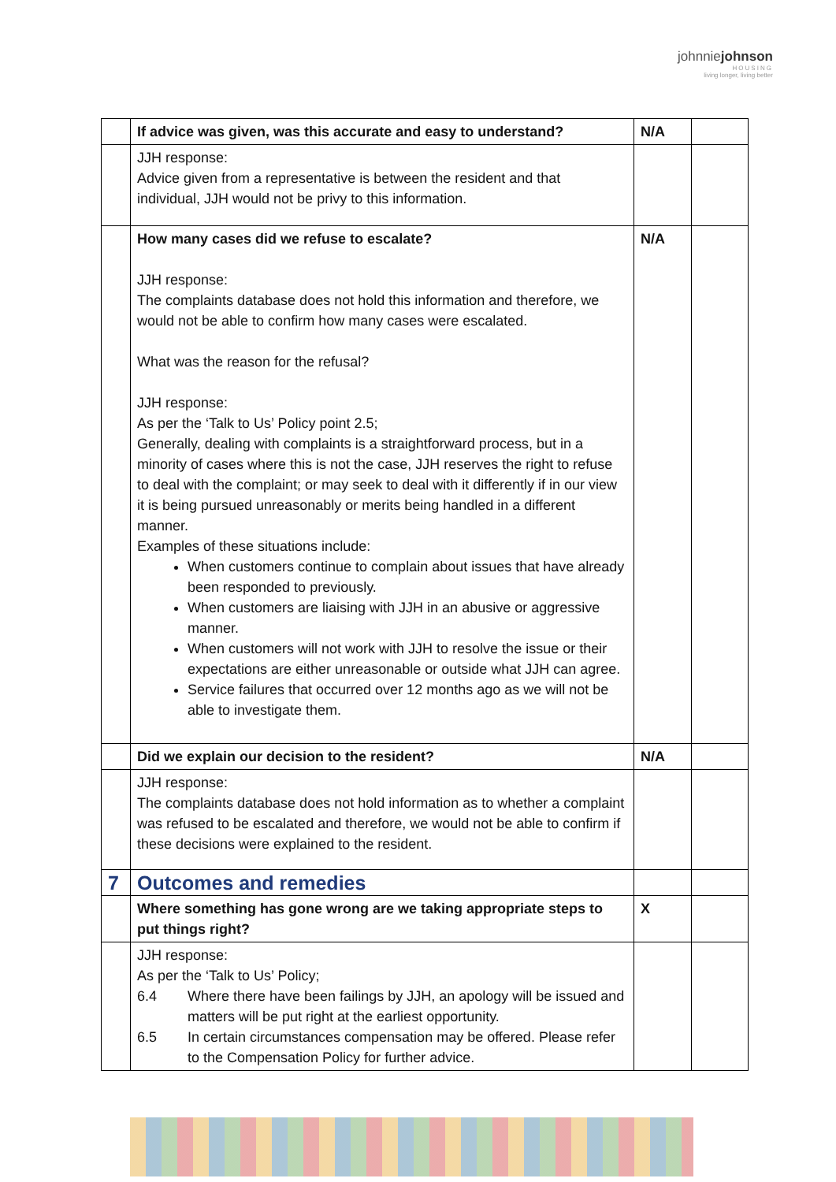johnniejohnson
HOUSING
living longer, living better
| | If advice was given, was this accurate and easy to understand? | N/A | |
| | JJH response: Advice given from a representative is between the resident and that individual, JJH would not be privy to this information. | | |
| | How many cases did we refuse to escalate? JJH response: The complaints database does not hold this information and therefore, we would not be able to confirm how many cases were escalated. What was the reason for the refusal? JJH response: As per the ‘Talk to Us’ Policy point 2.5; Generally, dealing with complaints is a straightforward process, but in a minority of cases where this is not the case, JJH reserves the right to refuse to deal with the complaint; or may seek to deal with it differently if in our view it is being pursued unreasonably or merits being handled in a different manner. Examples of these situations include: When customers continue to complain about issues that have already been responded to previously. When customers are liaising with JJH in an abusive or aggressive manner. When customers will not work with JJH to resolve the issue or their expectations are either unreasonable or outside what JJH can agree. Service failures that occurred over 12 months ago as we will not be able to investigate them. | N/A | |
| | Did we explain our decision to the resident? | N/A | |
| | JJH response: The complaints database does not hold information as to whether a complaint was refused to be escalated and therefore, we would not be able to confirm if these decisions were explained to the resident. | | |
| 7 | Outcomes and remedies | | |
| | Where something has gone wrong are we taking appropriate steps to put things right? | X | |
| | JJH response: As per the ‘Talk to Us’ Policy; 6.4 Where there have been failings by JJH, an apology will be issued and matters will be put right at the earliest opportunity. 6.5 In certain circumstances compensation may be offered. Please refer to the Compensation Policy for further advice. | | |